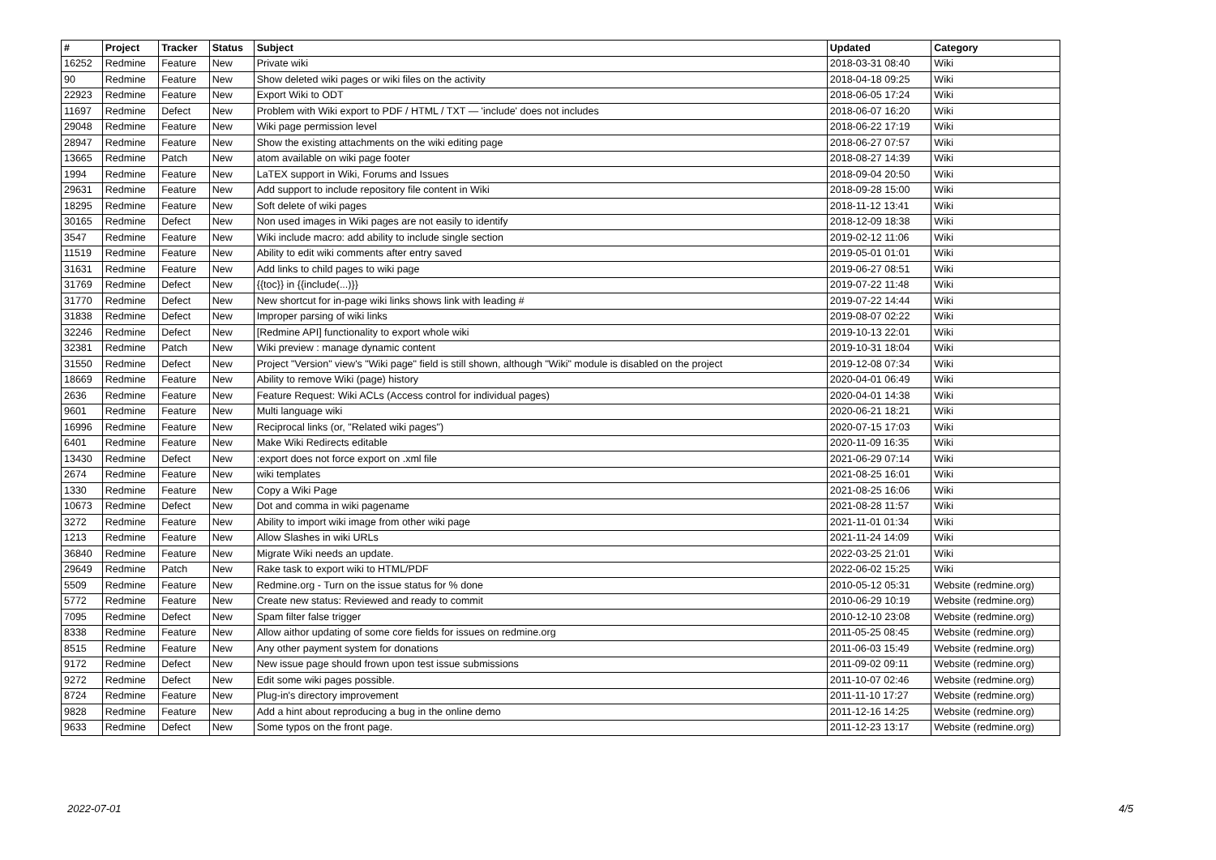| # | Project | Tracker | Status | Subject | Updated | Category |
| --- | --- | --- | --- | --- | --- | --- |
| 16252 | Redmine | Feature | New | Private wiki | 2018-03-31 08:40 | Wiki |
| 90 | Redmine | Feature | New | Show deleted wiki pages or wiki files on the activity | 2018-04-18 09:25 | Wiki |
| 22923 | Redmine | Feature | New | Export Wiki to ODT | 2018-06-05 17:24 | Wiki |
| 11697 | Redmine | Defect | New | Problem with Wiki export to PDF / HTML / TXT — 'include' does not includes | 2018-06-07 16:20 | Wiki |
| 29048 | Redmine | Feature | New | Wiki page permission level | 2018-06-22 17:19 | Wiki |
| 28947 | Redmine | Feature | New | Show the existing attachments on the wiki editing page | 2018-06-27 07:57 | Wiki |
| 13665 | Redmine | Patch | New | atom available on wiki page footer | 2018-08-27 14:39 | Wiki |
| 1994 | Redmine | Feature | New | LaTEX support in Wiki, Forums and Issues | 2018-09-04 20:50 | Wiki |
| 29631 | Redmine | Feature | New | Add support to include repository file content in Wiki | 2018-09-28 15:00 | Wiki |
| 18295 | Redmine | Feature | New | Soft delete of wiki pages | 2018-11-12 13:41 | Wiki |
| 30165 | Redmine | Defect | New | Non used images in Wiki pages are not easily to identify | 2018-12-09 18:38 | Wiki |
| 3547 | Redmine | Feature | New | Wiki include macro: add ability to include single section | 2019-02-12 11:06 | Wiki |
| 11519 | Redmine | Feature | New | Ability to edit wiki comments after entry saved | 2019-05-01 01:01 | Wiki |
| 31631 | Redmine | Feature | New | Add links to child pages to wiki page | 2019-06-27 08:51 | Wiki |
| 31769 | Redmine | Defect | New | {{toc}} in {{include(...)}} | 2019-07-22 11:48 | Wiki |
| 31770 | Redmine | Defect | New | New shortcut for in-page wiki links shows link with leading # | 2019-07-22 14:44 | Wiki |
| 31838 | Redmine | Defect | New | Improper parsing of wiki links | 2019-08-07 02:22 | Wiki |
| 32246 | Redmine | Defect | New | [Redmine API] functionality to export whole wiki | 2019-10-13 22:01 | Wiki |
| 32381 | Redmine | Patch | New | Wiki preview : manage dynamic content | 2019-10-31 18:04 | Wiki |
| 31550 | Redmine | Defect | New | Project "Version" view's "Wiki page" field is still shown, although "Wiki" module is disabled on the project | 2019-12-08 07:34 | Wiki |
| 18669 | Redmine | Feature | New | Ability to remove Wiki (page) history | 2020-04-01 06:49 | Wiki |
| 2636 | Redmine | Feature | New | Feature Request: Wiki ACLs (Access control for individual pages) | 2020-04-01 14:38 | Wiki |
| 9601 | Redmine | Feature | New | Multi language wiki | 2020-06-21 18:21 | Wiki |
| 16996 | Redmine | Feature | New | Reciprocal links (or, "Related wiki pages") | 2020-07-15 17:03 | Wiki |
| 6401 | Redmine | Feature | New | Make Wiki Redirects editable | 2020-11-09 16:35 | Wiki |
| 13430 | Redmine | Defect | New | :export does not force export on .xml file | 2021-06-29 07:14 | Wiki |
| 2674 | Redmine | Feature | New | wiki templates | 2021-08-25 16:01 | Wiki |
| 1330 | Redmine | Feature | New | Copy a Wiki Page | 2021-08-25 16:06 | Wiki |
| 10673 | Redmine | Defect | New | Dot and comma in wiki pagename | 2021-08-28 11:57 | Wiki |
| 3272 | Redmine | Feature | New | Ability to import wiki image from other wiki page | 2021-11-01 01:34 | Wiki |
| 1213 | Redmine | Feature | New | Allow Slashes in wiki URLs | 2021-11-24 14:09 | Wiki |
| 36840 | Redmine | Feature | New | Migrate Wiki needs an update. | 2022-03-25 21:01 | Wiki |
| 29649 | Redmine | Patch | New | Rake task to export wiki to HTML/PDF | 2022-06-02 15:25 | Wiki |
| 5509 | Redmine | Feature | New | Redmine.org - Turn on the issue status for % done | 2010-05-12 05:31 | Website (redmine.org) |
| 5772 | Redmine | Feature | New | Create new status: Reviewed and ready to commit | 2010-06-29 10:19 | Website (redmine.org) |
| 7095 | Redmine | Defect | New | Spam filter false trigger | 2010-12-10 23:08 | Website (redmine.org) |
| 8338 | Redmine | Feature | New | Allow aithor updating of some core fields for issues on redmine.org | 2011-05-25 08:45 | Website (redmine.org) |
| 8515 | Redmine | Feature | New | Any other payment system for donations | 2011-06-03 15:49 | Website (redmine.org) |
| 9172 | Redmine | Defect | New | New issue page should frown upon test issue submissions | 2011-09-02 09:11 | Website (redmine.org) |
| 9272 | Redmine | Defect | New | Edit some wiki pages possible. | 2011-10-07 02:46 | Website (redmine.org) |
| 8724 | Redmine | Feature | New | Plug-in's directory improvement | 2011-11-10 17:27 | Website (redmine.org) |
| 9828 | Redmine | Feature | New | Add a hint about reproducing a bug in the online demo | 2011-12-16 14:25 | Website (redmine.org) |
| 9633 | Redmine | Defect | New | Some typos on the front page. | 2011-12-23 13:17 | Website (redmine.org) |
2022-07-01 4/5